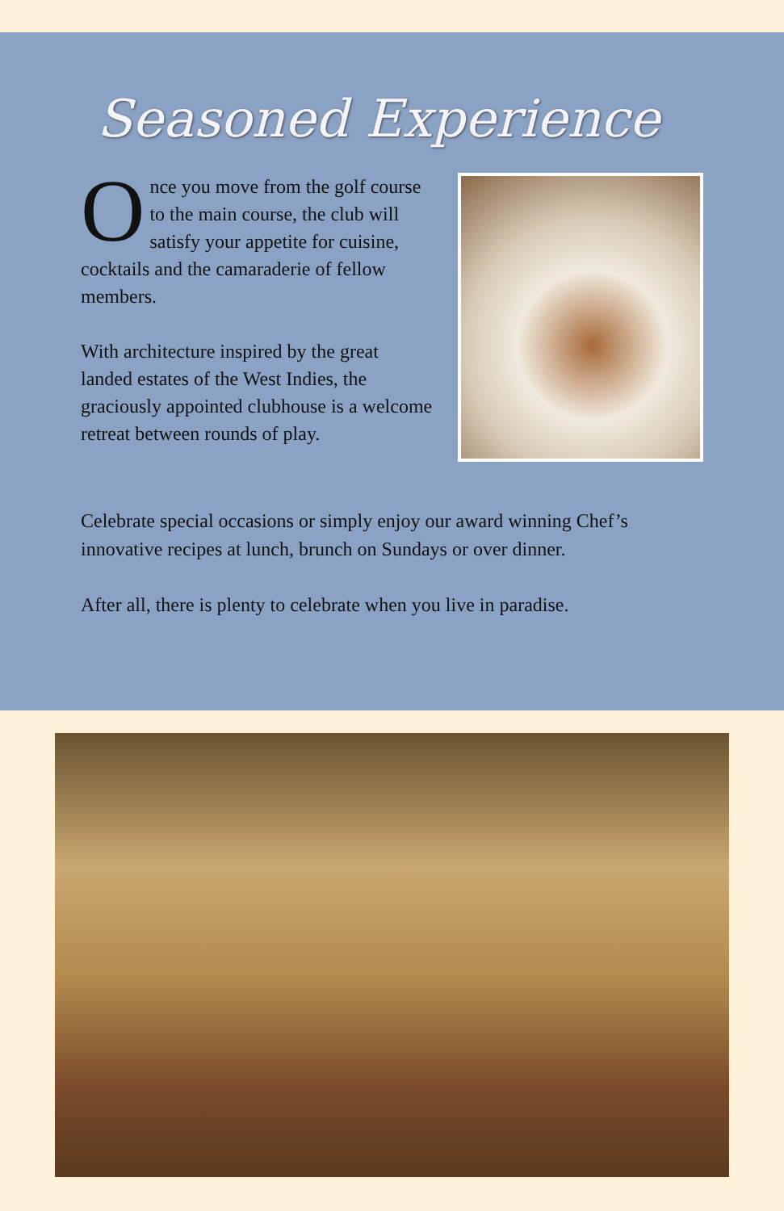Seasoned Experience
Once you move from the golf course to the main course, the club will satisfy your appetite for cuisine, cocktails and the camaraderie of fellow members.
With architecture inspired by the great landed estates of the West Indies, the graciously appointed clubhouse is a welcome retreat between rounds of play.
Celebrate special occasions or simply enjoy our award winning Chef’s innovative recipes at lunch, brunch on Sundays or over dinner.
After all, there is plenty to celebrate when you live in paradise.